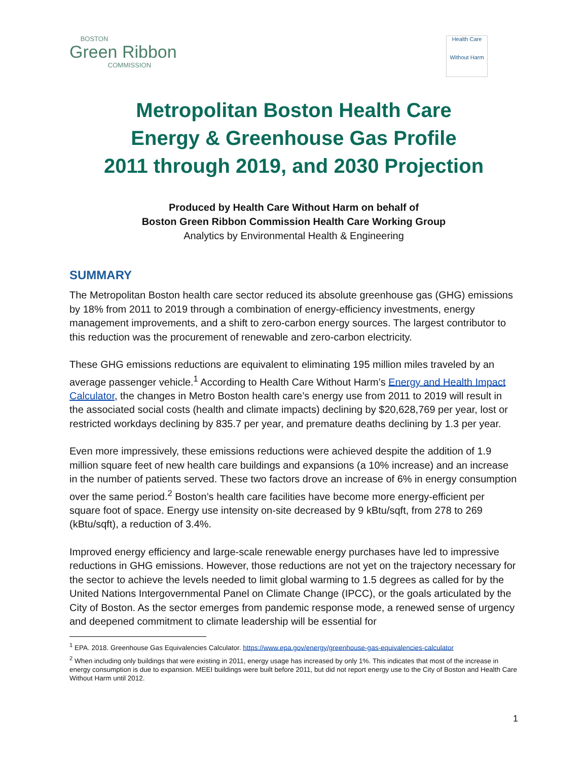BOSTON
Green Ribbon
COMMISSION
Health Care
Without Harm
Metropolitan Boston Health Care
Energy & Greenhouse Gas Profile
2011 through 2019, and 2030 Projection
Produced by Health Care Without Harm on behalf of
Boston Green Ribbon Commission Health Care Working Group
Analytics by Environmental Health & Engineering
SUMMARY
The Metropolitan Boston health care sector reduced its absolute greenhouse gas (GHG) emissions by 18% from 2011 to 2019 through a combination of energy-efficiency investments, energy management improvements, and a shift to zero-carbon energy sources. The largest contributor to this reduction was the procurement of renewable and zero-carbon electricity.
These GHG emissions reductions are equivalent to eliminating 195 million miles traveled by an average passenger vehicle.<sup>1</sup> According to Health Care Without Harm’s Energy and Health Impact Calculator, the changes in Metro Boston health care’s energy use from 2011 to 2019 will result in the associated social costs (health and climate impacts) declining by $20,628,769 per year, lost or restricted workdays declining by 835.7 per year, and premature deaths declining by 1.3 per year.
Even more impressively, these emissions reductions were achieved despite the addition of 1.9 million square feet of new health care buildings and expansions (a 10% increase) and an increase in the number of patients served. These two factors drove an increase of 6% in energy consumption over the same period.<sup>2</sup> Boston’s health care facilities have become more energy-efficient per square foot of space. Energy use intensity on-site decreased by 9 kBtu/sqft, from 278 to 269 (kBtu/sqft), a reduction of 3.4%.
Improved energy efficiency and large-scale renewable energy purchases have led to impressive reductions in GHG emissions. However, those reductions are not yet on the trajectory necessary for the sector to achieve the levels needed to limit global warming to 1.5 degrees as called for by the United Nations Intergovernmental Panel on Climate Change (IPCC), or the goals articulated by the City of Boston. As the sector emerges from pandemic response mode, a renewed sense of urgency and deepened commitment to climate leadership will be essential for
<sup>1</sup> EPA. 2018. Greenhouse Gas Equivalencies Calculator. https://www.epa.gov/energy/greenhouse-gas-equivalencies-calculator
<sup>2</sup> When including only buildings that were existing in 2011, energy usage has increased by only 1%. This indicates that most of the increase in energy consumption is due to expansion. MEEI buildings were built before 2011, but did not report energy use to the City of Boston and Health Care Without Harm until 2012.
1